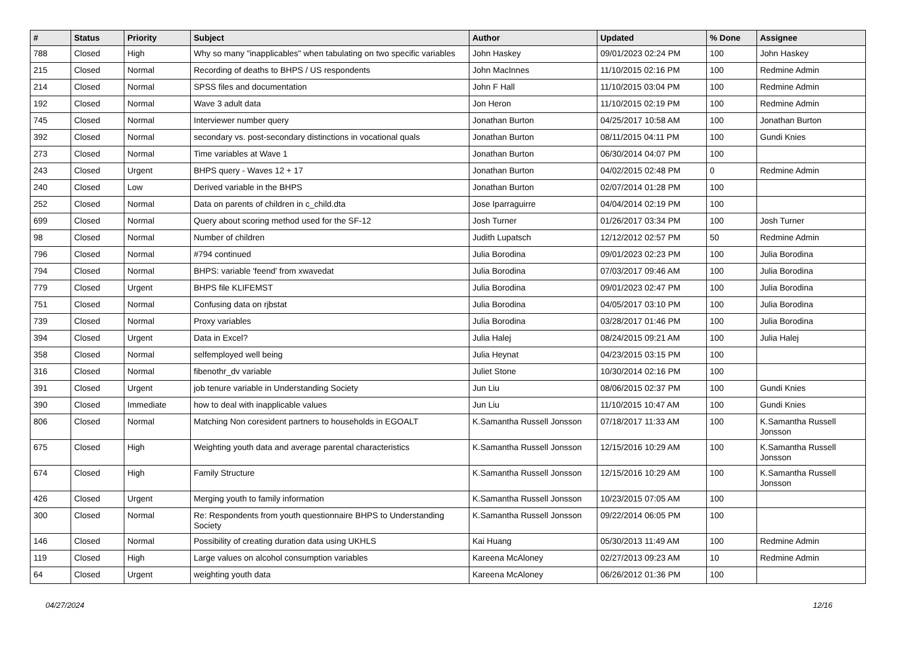| # | Status | Priority | Subject | Author | Updated | % Done | Assignee |
| --- | --- | --- | --- | --- | --- | --- | --- |
| 788 | Closed | High | Why so many "inapplicables" when tabulating on two specific variables | John Haskey | 09/01/2023 02:24 PM | 100 | John Haskey |
| 215 | Closed | Normal | Recording of deaths to BHPS / US respondents | John MacInnes | 11/10/2015 02:16 PM | 100 | Redmine Admin |
| 214 | Closed | Normal | SPSS files and documentation | John F Hall | 11/10/2015 03:04 PM | 100 | Redmine Admin |
| 192 | Closed | Normal | Wave 3 adult data | Jon Heron | 11/10/2015 02:19 PM | 100 | Redmine Admin |
| 745 | Closed | Normal | Interviewer number query | Jonathan Burton | 04/25/2017 10:58 AM | 100 | Jonathan Burton |
| 392 | Closed | Normal | secondary vs. post-secondary distinctions in vocational quals | Jonathan Burton | 08/11/2015 04:11 PM | 100 | Gundi Knies |
| 273 | Closed | Normal | Time variables at Wave 1 | Jonathan Burton | 06/30/2014 04:07 PM | 100 | |
| 243 | Closed | Urgent | BHPS query - Waves 12 + 17 | Jonathan Burton | 04/02/2015 02:48 PM | 0 | Redmine Admin |
| 240 | Closed | Low | Derived variable in the BHPS | Jonathan Burton | 02/07/2014 01:28 PM | 100 | |
| 252 | Closed | Normal | Data on parents of children in c_child.dta | Jose Iparraguirre | 04/04/2014 02:19 PM | 100 | |
| 699 | Closed | Normal | Query about scoring method used for the SF-12 | Josh Turner | 01/26/2017 03:34 PM | 100 | Josh Turner |
| 98 | Closed | Normal | Number of children | Judith Lupatsch | 12/12/2012 02:57 PM | 50 | Redmine Admin |
| 796 | Closed | Normal | #794 continued | Julia Borodina | 09/01/2023 02:23 PM | 100 | Julia Borodina |
| 794 | Closed | Normal | BHPS: variable 'feend' from xwavedat | Julia Borodina | 07/03/2017 09:46 AM | 100 | Julia Borodina |
| 779 | Closed | Urgent | BHPS file KLIFEMST | Julia Borodina | 09/01/2023 02:47 PM | 100 | Julia Borodina |
| 751 | Closed | Normal | Confusing data on rjbstat | Julia Borodina | 04/05/2017 03:10 PM | 100 | Julia Borodina |
| 739 | Closed | Normal | Proxy variables | Julia Borodina | 03/28/2017 01:46 PM | 100 | Julia Borodina |
| 394 | Closed | Urgent | Data in Excel? | Julia Halej | 08/24/2015 09:21 AM | 100 | Julia Halej |
| 358 | Closed | Normal | selfemployed well being | Julia Heynat | 04/23/2015 03:15 PM | 100 | |
| 316 | Closed | Normal | fibenothr_dv variable | Juliet Stone | 10/30/2014 02:16 PM | 100 | |
| 391 | Closed | Urgent | job tenure variable in Understanding Society | Jun Liu | 08/06/2015 02:37 PM | 100 | Gundi Knies |
| 390 | Closed | Immediate | how to deal with inapplicable values | Jun Liu | 11/10/2015 10:47 AM | 100 | Gundi Knies |
| 806 | Closed | Normal | Matching Non coresident partners to households in EGOALT | K.Samantha Russell Jonsson | 07/18/2017 11:33 AM | 100 | K.Samantha Russell Jonsson |
| 675 | Closed | High | Weighting youth data and average parental characteristics | K.Samantha Russell Jonsson | 12/15/2016 10:29 AM | 100 | K.Samantha Russell Jonsson |
| 674 | Closed | High | Family Structure | K.Samantha Russell Jonsson | 12/15/2016 10:29 AM | 100 | K.Samantha Russell Jonsson |
| 426 | Closed | Urgent | Merging youth to family information | K.Samantha Russell Jonsson | 10/23/2015 07:05 AM | 100 | |
| 300 | Closed | Normal | Re: Respondents from youth questionnaire BHPS to Understanding Society | K.Samantha Russell Jonsson | 09/22/2014 06:05 PM | 100 | |
| 146 | Closed | Normal | Possibility of creating duration data using UKHLS | Kai Huang | 05/30/2013 11:49 AM | 100 | Redmine Admin |
| 119 | Closed | High | Large values on alcohol consumption variables | Kareena McAloney | 02/27/2013 09:23 AM | 10 | Redmine Admin |
| 64 | Closed | Urgent | weighting youth data | Kareena McAloney | 06/26/2012 01:36 PM | 100 | |
04/27/2024 12/16